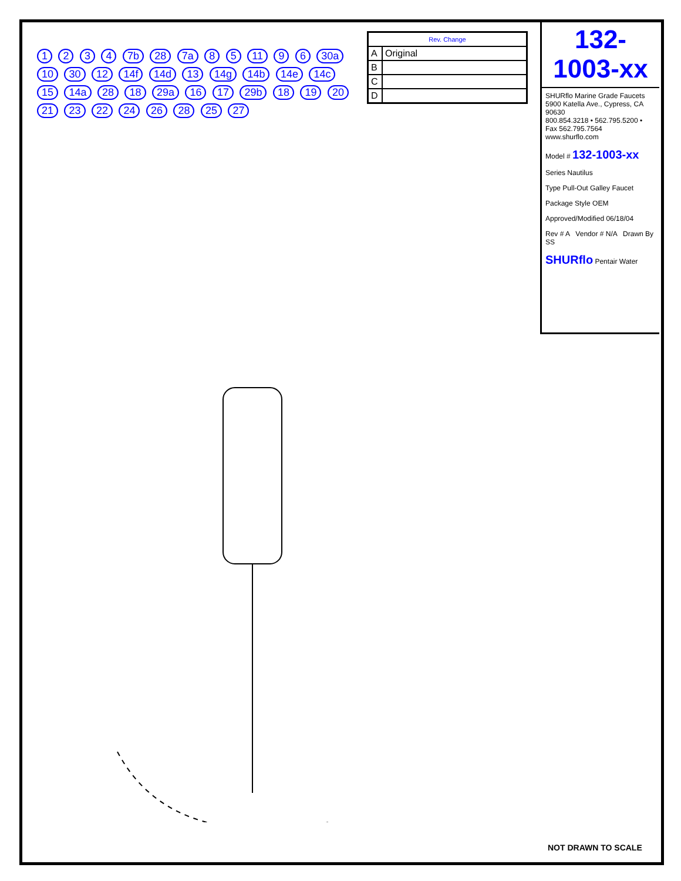| Rev. Change | |
| --- | --- |
| A | Original |
| B | |
| C | |
| D | |
132-1003-xx
SHURflo Marine Grade Faucets
5900 Katella Ave., Cypress, CA 90630
800.854.3218 • 562.795.5200 • Fax 562.795.7564
www.shurflo.com
Model # 132-1003-xx
Series Nautilus
Type Pull-Out Galley Faucet
Package Style OEM
Approved/Modified 06/18/04
Rev # A Vendor # N/A Drawn By SS
SHURflo Pentair Water
1 2 3 4 7b 28 7a 8 5 11 9 6 30a 10 30 12 14f 14d 13 14g 14b 14e 14c 15 14a 28 18 29a 16 17 29b 18 19 20 21 23 22 24 26 28 25 27
NOT DRAWN TO SCALE